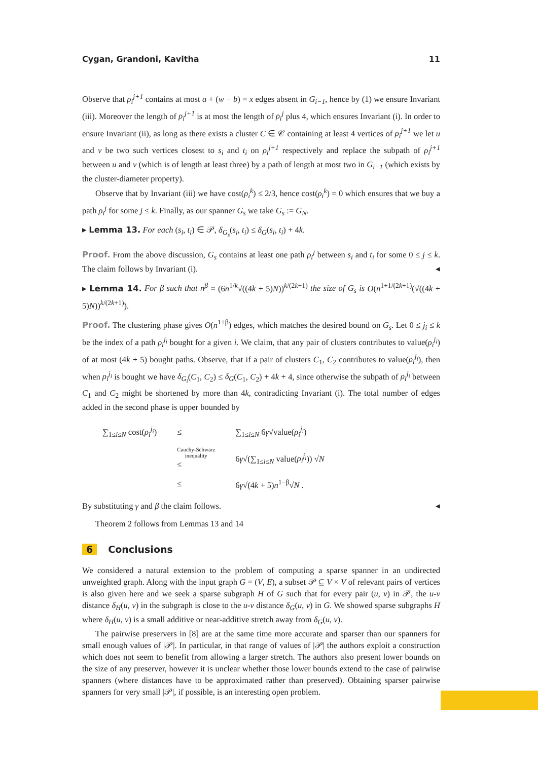Cygan, Grandoni, Kavitha 11
Observe that ρ<sub>i</sub><sup>j+1</sup> contains at most a + (w − b) = x edges absent in G<sub>i−1</sub>, hence by (1) we ensure Invariant (iii). Moreover the length of ρ<sub>i</sub><sup>j+1</sup> is at most the length of ρ<sub>i</sub><sup>j</sup> plus 4, which ensures Invariant (i). In order to ensure Invariant (ii), as long as there exists a cluster C ∈ 𝒞 containing at least 4 vertices of ρ<sub>i</sub><sup>j+1</sup> we let u and v be two such vertices closest to s<sub>i</sub> and t<sub>i</sub> on ρ<sub>i</sub><sup>j+1</sup> respectively and replace the subpath of ρ<sub>i</sub><sup>j+1</sup> between u and v (which is of length at least three) by a path of length at most two in G<sub>i−1</sub> (which exists by the cluster-diameter property).
Observe that by Invariant (iii) we have cost(ρ<sub>i</sub><sup>k</sup>) ≤ 2/3, hence cost(ρ<sub>i</sub><sup>k</sup>) = 0 which ensures that we buy a path ρ<sub>i</sub><sup>j</sup> for some j ≤ k. Finally, as our spanner G<sub>s</sub> we take G<sub>s</sub> := G<sub>N</sub>.
▸ Lemma 13. For each (s<sub>i</sub>, t<sub>i</sub>) ∈ 𝒫, δ<sub>G<sub>s</sub></sub>(s<sub>i</sub>, t<sub>i</sub>) ≤ δ<sub>G</sub>(s<sub>i</sub>, t<sub>i</sub>) + 4k.
Proof. From the above discussion, G<sub>s</sub> contains at least one path ρ<sub>i</sub><sup>j</sup> between s<sub>i</sub> and t<sub>i</sub> for some 0 ≤ j ≤ k. The claim follows by Invariant (i). ◂
▸ Lemma 14. For β such that n<sup>β</sup> = (6n<sup>1/k</sup>√((4k + 5)N))<sup>k/(2k+1)</sup> the size of G<sub>s</sub> is O(n<sup>1+1/(2k+1)</sup>(√((4k + 5)N))<sup>k/(2k+1)</sup>).
Proof. The clustering phase gives O(n<sup>1+β</sup>) edges, which matches the desired bound on G<sub>s</sub>. Let 0 ≤ j<sub>i</sub> ≤ k be the index of a path ρ<sub>i</sub><sup>j<sub>i</sub></sup> bought for a given i. We claim, that any pair of clusters contributes to value(ρ<sub>i</sub><sup>j<sub>i</sub></sup>) of at most (4k + 5) bought paths. Observe, that if a pair of clusters C<sub>1</sub>, C<sub>2</sub> contributes to value(ρ<sub>i</sub><sup>j<sub>i</sub></sup>), then when ρ<sub>i</sub><sup>j<sub>i</sub></sup> is bought we have δ<sub>G<sub>i</sub></sub>(C<sub>1</sub>, C<sub>2</sub>) ≤ δ<sub>G</sub>(C<sub>1</sub>, C<sub>2</sub>) + 4k + 4, since otherwise the subpath of ρ<sub>i</sub><sup>j<sub>i</sub></sup> between C<sub>1</sub> and C<sub>2</sub> might be shortened by more than 4k, contradicting Invariant (i). The total number of edges added in the second phase is upper bounded by
| ∑<sub>1≤i≤N</sub> cost( ρ<sub>i</sub><sup>j<sub>i</sub></sup> ) | ≤ | ∑<sub>1≤i≤N</sub> 6 γ √value( ρ<sub>i</sub><sup>j<sub>i</sub></sup> ) |
| | Cauchy-Schwarz inequality ≤ | 6 γ √(∑<sub>1≤i≤N</sub> value( ρ<sub>i</sub><sup>j<sub>i</sub></sup> )) √ N |
| | ≤ | 6 γ √(4 k + 5) n<sup>1−β</sup>√ N . |
By substituting γ and β the claim follows. ◂
Theorem 2 follows from Lemmas 13 and 14
6 Conclusions
We considered a natural extension to the problem of computing a sparse spanner in an undirected unweighted graph. Along with the input graph G = (V, E), a subset 𝒫 ⊆ V × V of relevant pairs of vertices is also given here and we seek a sparse subgraph H of G such that for every pair (u, v) in 𝒫, the u-v distance δ<sub>H</sub>(u, v) in the subgraph is close to the u-v distance δ<sub>G</sub>(u, v) in G. We showed sparse subgraphs H where δ<sub>H</sub>(u, v) is a small additive or near-additive stretch away from δ<sub>G</sub>(u, v).
The pairwise preservers in [8] are at the same time more accurate and sparser than our spanners for small enough values of |𝒫|. In particular, in that range of values of |𝒫| the authors exploit a construction which does not seem to benefit from allowing a larger stretch. The authors also present lower bounds on the size of any preserver, however it is unclear whether those lower bounds extend to the case of pairwise spanners (where distances have to be approximated rather than preserved). Obtaining sparser pairwise spanners for very small |𝒫|, if possible, is an interesting open problem.